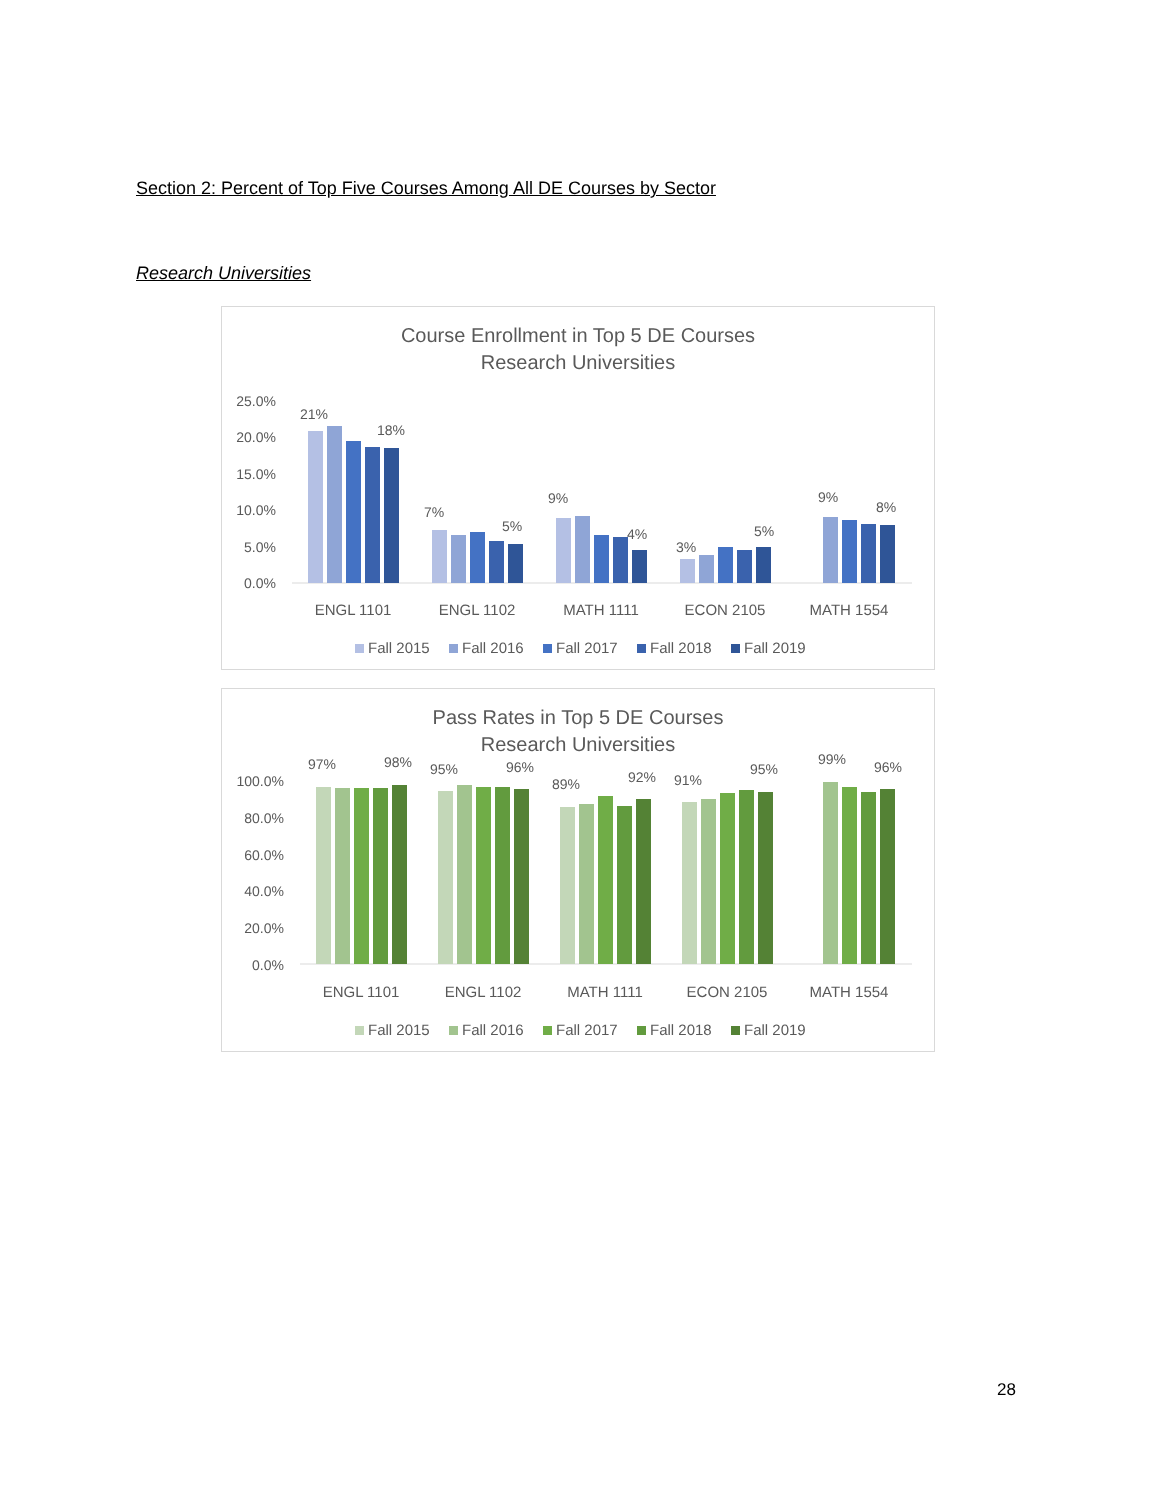Section 2: Percent of Top Five Courses Among All DE Courses by Sector
Research Universities
Course Enrollment in Top 5 DE Courses
Research Universities
25.0%
20.0%
15.0%
10.0%
5.0%
0.0%
21%
18%
7%
5%
9%
4%
3%
5%
9%
8%
ENGL 1101
ENGL 1102
MATH 1111
ECON 2105
MATH 1554
Fall 2015
Fall 2016
Fall 2017
Fall 2018
Fall 2019
Pass Rates in Top 5 DE Courses
Research Universities
100.0%
80.0%
60.0%
40.0%
20.0%
0.0%
97%
98%
95%
96%
89%
92%
91%
95%
99%
96%
ENGL 1101
ENGL 1102
MATH 1111
ECON 2105
MATH 1554
Fall 2015
Fall 2016
Fall 2017
Fall 2018
Fall 2019
28